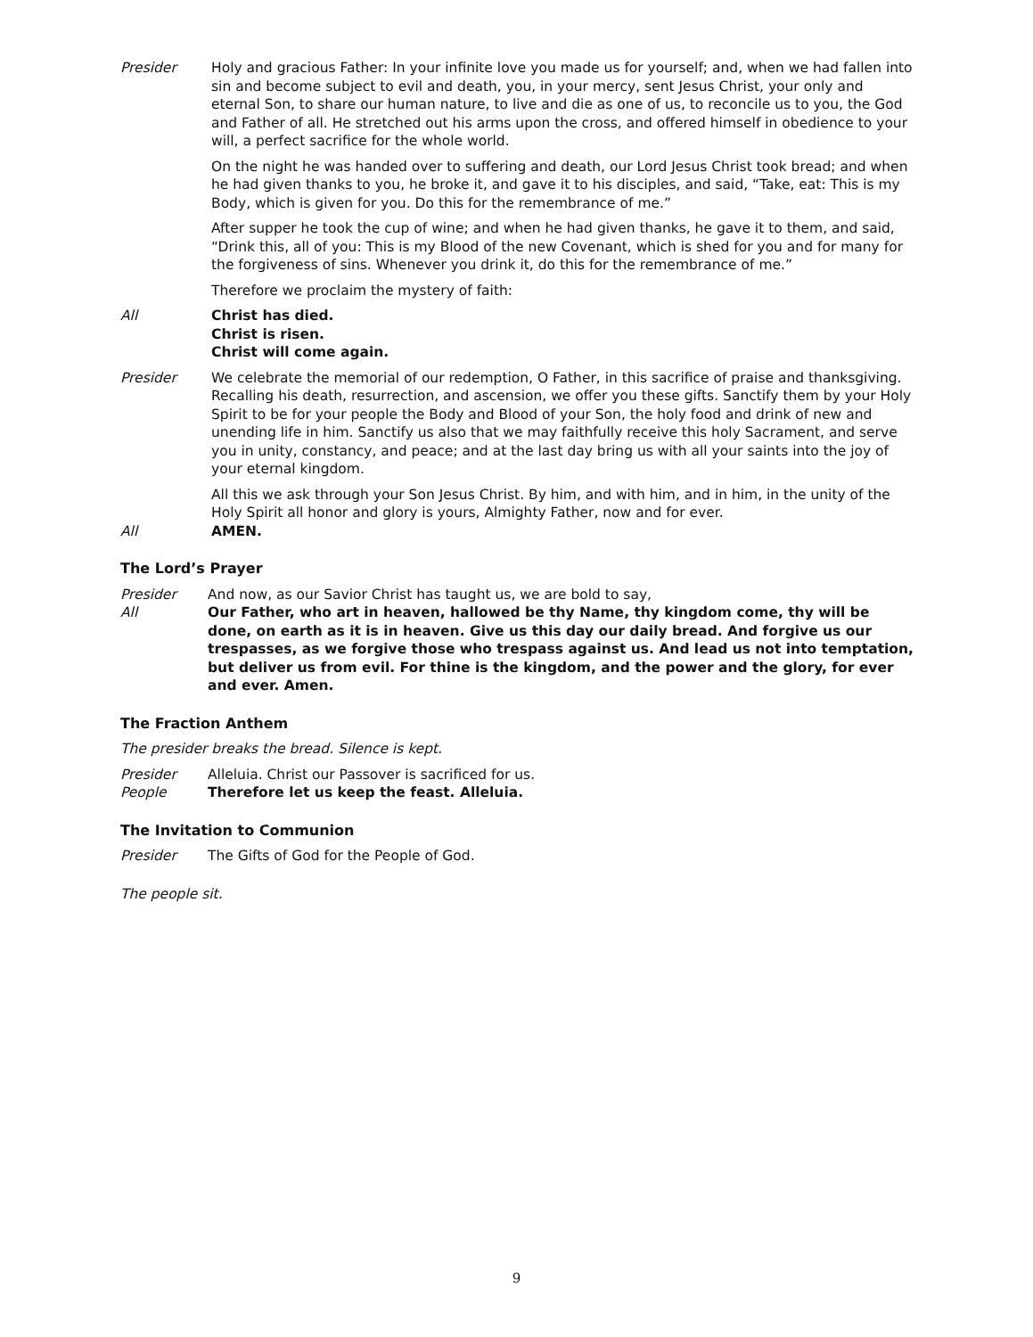Presider Holy and gracious Father: In your infinite love you made us for yourself; and, when we had fallen into sin and become subject to evil and death, you, in your mercy, sent Jesus Christ, your only and eternal Son, to share our human nature, to live and die as one of us, to reconcile us to you, the God and Father of all. He stretched out his arms upon the cross, and offered himself in obedience to your will, a perfect sacrifice for the whole world.
On the night he was handed over to suffering and death, our Lord Jesus Christ took bread; and when he had given thanks to you, he broke it, and gave it to his disciples, and said, “Take, eat: This is my Body, which is given for you. Do this for the remembrance of me.”
After supper he took the cup of wine; and when he had given thanks, he gave it to them, and said, “Drink this, all of you: This is my Blood of the new Covenant, which is shed for you and for many for the forgiveness of sins. Whenever you drink it, do this for the remembrance of me.”
Therefore we proclaim the mystery of faith:
All Christ has died.
Christ is risen.
Christ will come again.
Presider We celebrate the memorial of our redemption, O Father, in this sacrifice of praise and thanksgiving. Recalling his death, resurrection, and ascension, we offer you these gifts. Sanctify them by your Holy Spirit to be for your people the Body and Blood of your Son, the holy food and drink of new and unending life in him. Sanctify us also that we may faithfully receive this holy Sacrament, and serve you in unity, constancy, and peace; and at the last day bring us with all your saints into the joy of your eternal kingdom.
All this we ask through your Son Jesus Christ. By him, and with him, and in him, in the unity of the Holy Spirit all honor and glory is yours, Almighty Father, now and for ever.
All AMEN.
The Lord’s Prayer
Presider And now, as our Savior Christ has taught us, we are bold to say,
All Our Father, who art in heaven, hallowed be thy Name, thy kingdom come, thy will be done, on earth as it is in heaven. Give us this day our daily bread. And forgive us our trespasses, as we forgive those who trespass against us. And lead us not into temptation, but deliver us from evil. For thine is the kingdom, and the power and the glory, for ever and ever. Amen.
The Fraction Anthem
The presider breaks the bread. Silence is kept.
Presider Alleluia. Christ our Passover is sacrificed for us.
People Therefore let us keep the feast. Alleluia.
The Invitation to Communion
Presider The Gifts of God for the People of God.
The people sit.
9